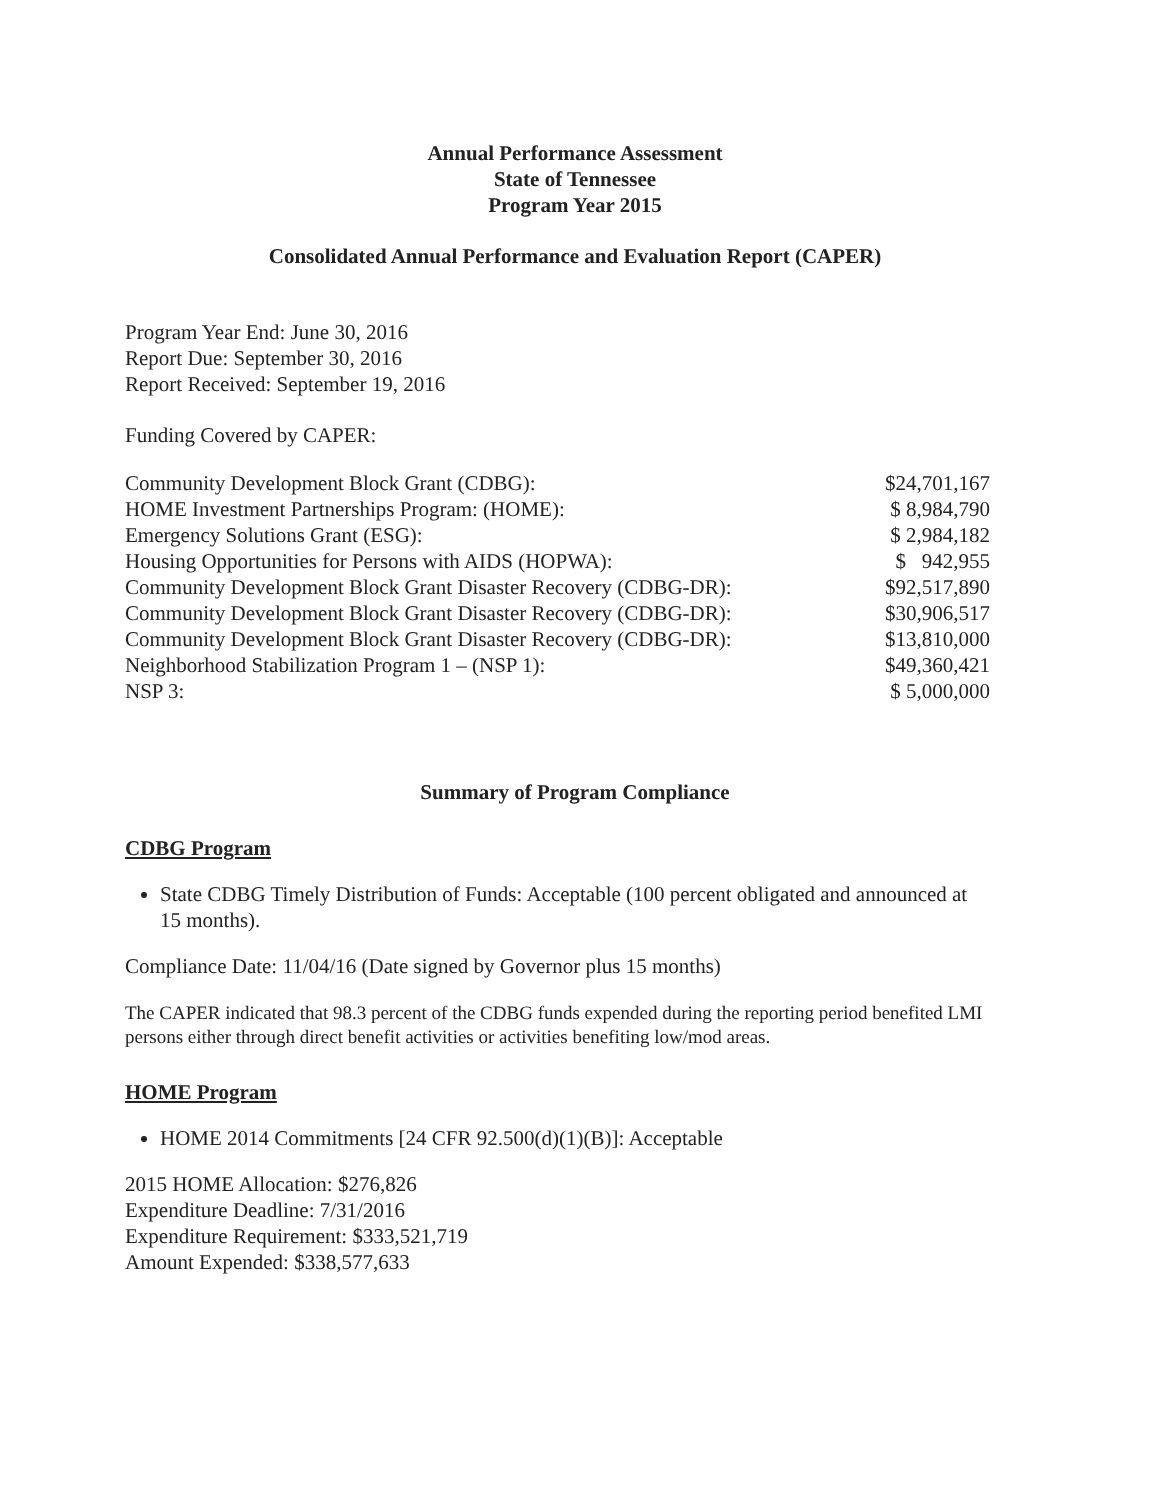Annual Performance Assessment
State of Tennessee
Program Year 2015
Consolidated Annual Performance and Evaluation Report (CAPER)
Program Year End: June 30, 2016
Report Due: September 30, 2016
Report Received: September 19, 2016
Funding Covered by CAPER:
| Community Development Block Grant (CDBG): | $24,701,167 |
| HOME Investment Partnerships Program: (HOME): | $ 8,984,790 |
| Emergency Solutions Grant (ESG): | $ 2,984,182 |
| Housing Opportunities for Persons with AIDS (HOPWA): | $ 942,955 |
| Community Development Block Grant Disaster Recovery (CDBG-DR): | $92,517,890 |
| Community Development Block Grant Disaster Recovery (CDBG-DR): | $30,906,517 |
| Community Development Block Grant Disaster Recovery (CDBG-DR): | $13,810,000 |
| Neighborhood Stabilization Program 1 – (NSP 1): | $49,360,421 |
| NSP 3: | $ 5,000,000 |
Summary of Program Compliance
CDBG Program
State CDBG Timely Distribution of Funds: Acceptable (100 percent obligated and announced at 15 months).
Compliance Date: 11/04/16 (Date signed by Governor plus 15 months)
The CAPER indicated that 98.3 percent of the CDBG funds expended during the reporting period benefited LMI persons either through direct benefit activities or activities benefiting low/mod areas.
HOME Program
HOME 2014 Commitments [24 CFR 92.500(d)(1)(B)]: Acceptable
2015 HOME Allocation: $276,826
Expenditure Deadline: 7/31/2016
Expenditure Requirement: $333,521,719
Amount Expended: $338,577,633